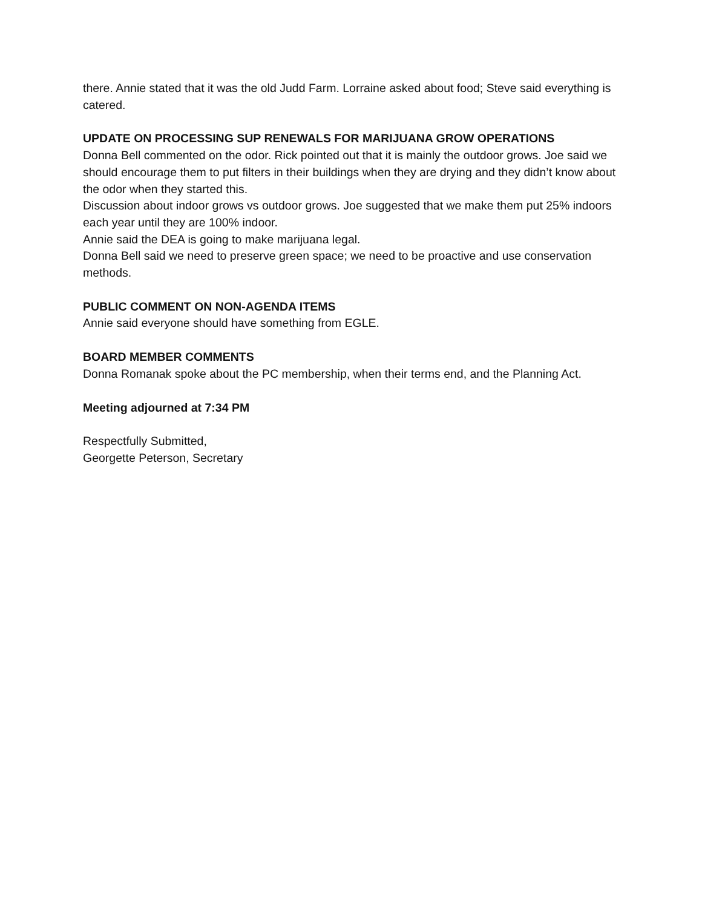there. Annie stated that it was the old Judd Farm. Lorraine asked about food; Steve said everything is catered.
UPDATE ON PROCESSING SUP RENEWALS FOR MARIJUANA GROW OPERATIONS
Donna Bell commented on the odor. Rick pointed out that it is mainly the outdoor grows. Joe said we should encourage them to put filters in their buildings when they are drying and they didn’t know about the odor when they started this.
Discussion about indoor grows vs outdoor grows. Joe suggested that we make them put 25% indoors each year until they are 100% indoor.
Annie said the DEA is going to make marijuana legal.
Donna Bell said we need to preserve green space; we need to be proactive and use conservation methods.
PUBLIC COMMENT ON NON-AGENDA ITEMS
Annie said everyone should have something from EGLE.
BOARD MEMBER COMMENTS
Donna Romanak spoke about the PC membership, when their terms end, and the Planning Act.
Meeting adjourned at 7:34 PM
Respectfully Submitted,
Georgette Peterson, Secretary